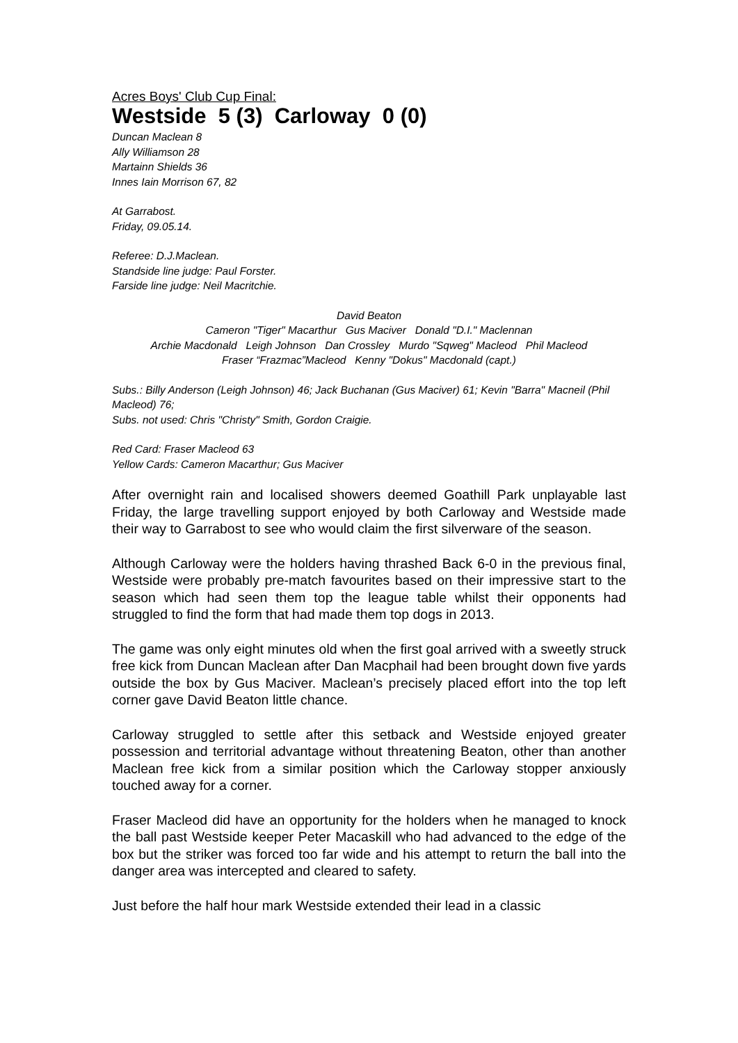Acres Boys' Club Cup Final:
Westside 5 (3) Carloway 0 (0)
Duncan Maclean 8
Ally Williamson 28
Martainn Shields 36
Innes Iain Morrison 67, 82
At Garrabost.
Friday, 09.05.14.
Referee: D.J.Maclean.
Standside line judge: Paul Forster.
Farside line judge: Neil Macritchie.
David Beaton
Cameron "Tiger" Macarthur Gus Maciver Donald "D.I." Maclennan
Archie Macdonald Leigh Johnson Dan Crossley Murdo "Sqweg" Macleod Phil Macleod
Fraser “Frazmac”Macleod Kenny "Dokus" Macdonald (capt.)
Subs.: Billy Anderson (Leigh Johnson) 46; Jack Buchanan (Gus Maciver) 61; Kevin "Barra" Macneil (Phil Macleod) 76;
Subs. not used: Chris "Christy" Smith, Gordon Craigie.
Red Card: Fraser Macleod 63
Yellow Cards: Cameron Macarthur; Gus Maciver
After overnight rain and localised showers deemed Goathill Park unplayable last Friday, the large travelling support enjoyed by both Carloway and Westside made their way to Garrabost to see who would claim the first silverware of the season.
Although Carloway were the holders having thrashed Back 6-0 in the previous final, Westside were probably pre-match favourites based on their impressive start to the season which had seen them top the league table whilst their opponents had struggled to find the form that had made them top dogs in 2013.
The game was only eight minutes old when the first goal arrived with a sweetly struck free kick from Duncan Maclean after Dan Macphail had been brought down five yards outside the box by Gus Maciver. Maclean’s precisely placed effort into the top left corner gave David Beaton little chance.
Carloway struggled to settle after this setback and Westside enjoyed greater possession and territorial advantage without threatening Beaton, other than another Maclean free kick from a similar position which the Carloway stopper anxiously touched away for a corner.
Fraser Macleod did have an opportunity for the holders when he managed to knock the ball past Westside keeper Peter Macaskill who had advanced to the edge of the box but the striker was forced too far wide and his attempt to return the ball into the danger area was intercepted and cleared to safety.
Just before the half hour mark Westside extended their lead in a classic